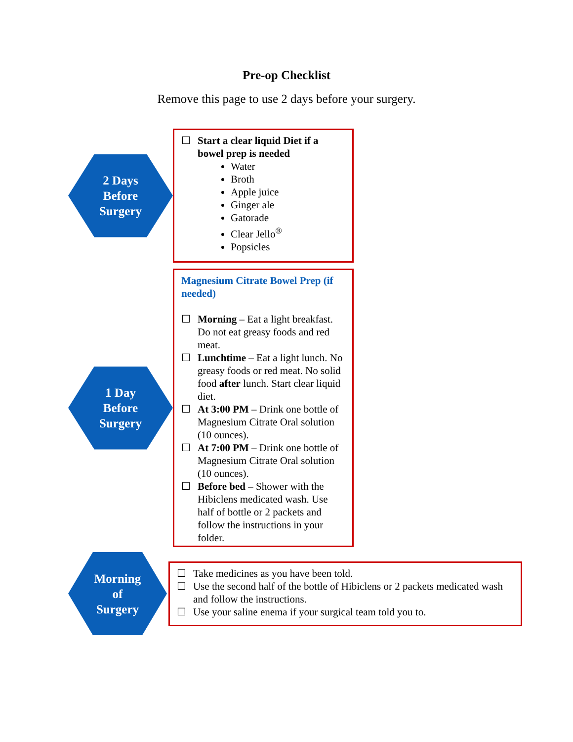Pre-op Checklist
Remove this page to use 2 days before your surgery.
2 Days
Before
Surgery
☐ Start a clear liquid Diet if a bowel prep is needed
Water
Broth
Apple juice
Ginger ale
Gatorade
Clear Jello<sup>®</sup>
Popsicles
1 Day
Before
Surgery
Magnesium Citrate Bowel Prep (if needed)
☐ Morning – Eat a light breakfast. Do not eat greasy foods and red meat.
☐ Lunchtime – Eat a light lunch. No greasy foods or red meat. No solid food after lunch. Start clear liquid diet.
☐ At 3:00 PM – Drink one bottle of Magnesium Citrate Oral solution (10 ounces).
☐ At 7:00 PM – Drink one bottle of Magnesium Citrate Oral solution (10 ounces).
☐ Before bed – Shower with the Hibiclens medicated wash. Use half of bottle or 2 packets and follow the instructions in your folder.
Morning
of
Surgery
☐ Take medicines as you have been told.
☐ Use the second half of the bottle of Hibiclens or 2 packets medicated wash and follow the instructions.
☐ Use your saline enema if your surgical team told you to.